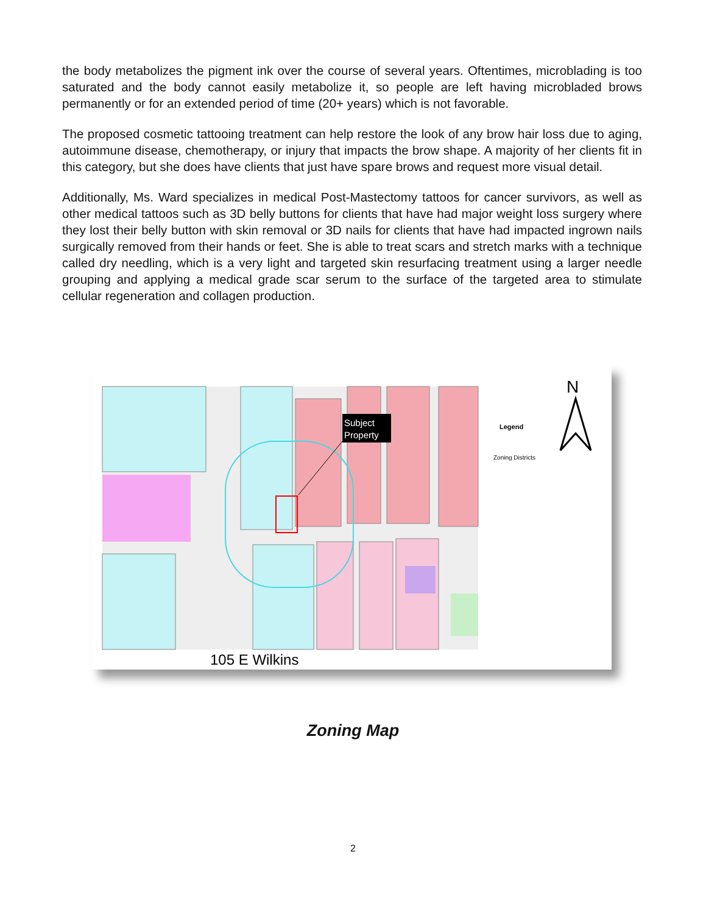the body metabolizes the pigment ink over the course of several years. Oftentimes, microblading is too saturated and the body cannot easily metabolize it, so people are left having microbladed brows permanently or for an extended period of time (20+ years) which is not favorable.
The proposed cosmetic tattooing treatment can help restore the look of any brow hair loss due to aging, autoimmune disease, chemotherapy, or injury that impacts the brow shape. A majority of her clients fit in this category, but she does have clients that just have spare brows and request more visual detail.
Additionally, Ms. Ward specializes in medical Post-Mastectomy tattoos for cancer survivors, as well as other medical tattoos such as 3D belly buttons for clients that have had major weight loss surgery where they lost their belly button with skin removal or 3D nails for clients that have had impacted ingrown nails surgically removed from their hands or feet. She is able to treat scars and stretch marks with a technique called dry needling, which is a very light and targeted skin resurfacing treatment using a larger needle grouping and applying a medical grade scar serum to the surface of the targeted area to stimulate cellular regeneration and collagen production.
Subject
Property
105 E Wilkins
Legend
Zoning Districts
N
Zoning Map
2